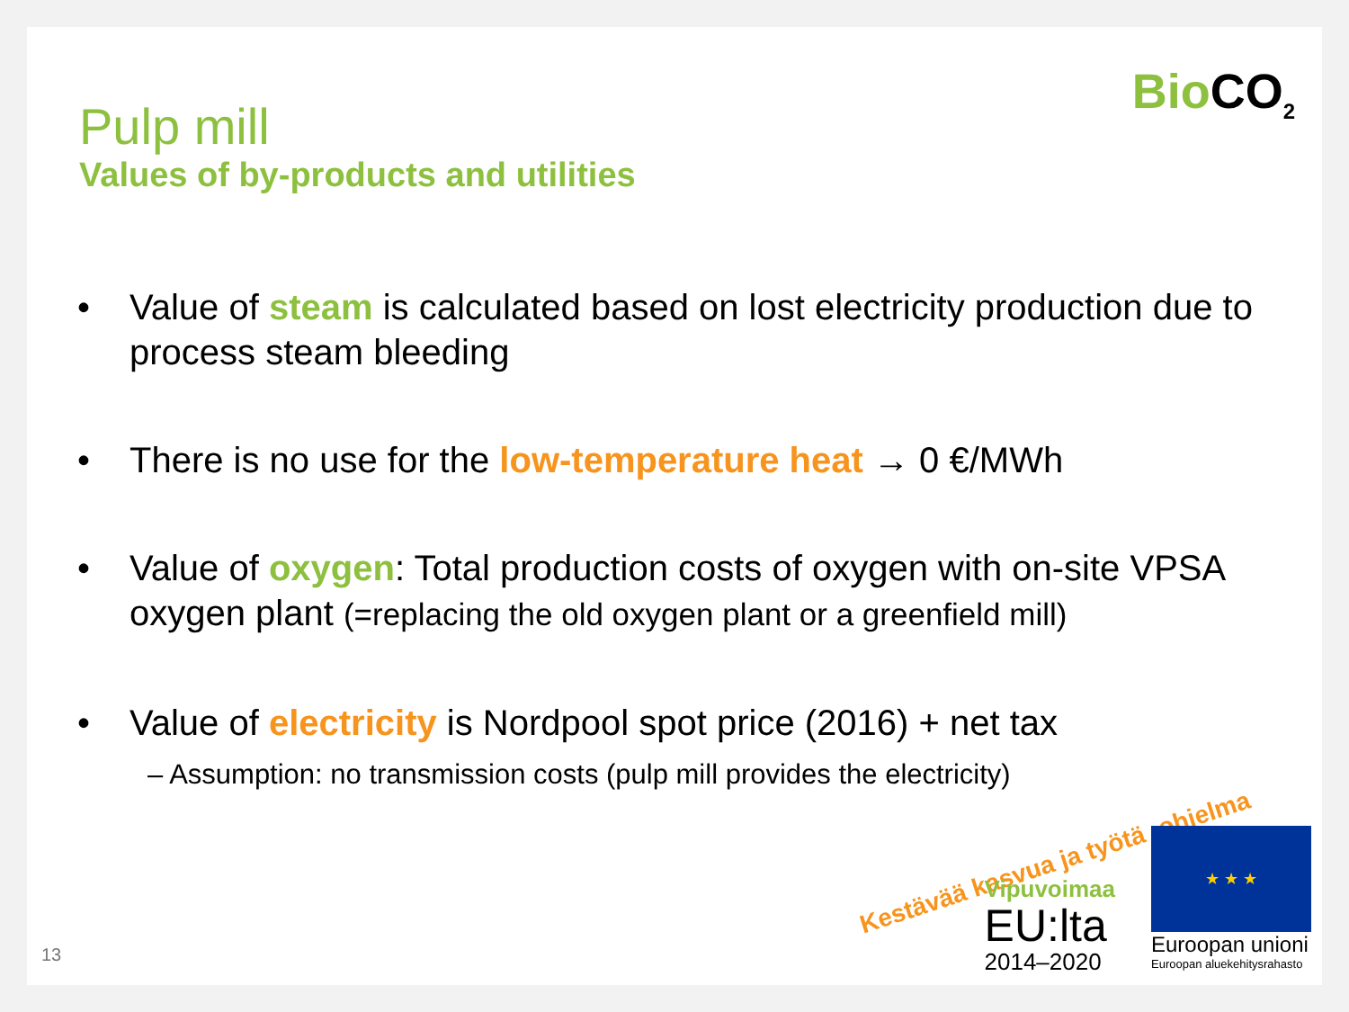Bio CO<sub>2</sub>
Pulp mill
Values of by-products and utilities
• Value of steam is calculated based on lost electricity production due to process steam bleeding
• There is no use for the low-temperature heat → 0 €/MWh
• Value of oxygen: Total production costs of oxygen with on-site VPSA oxygen plant (=replacing the old oxygen plant or a greenfield mill)
• Value of electricity is Nordpool spot price (2016) + net tax
– Assumption: no transmission costs (pulp mill provides the electricity)
Kestävää kasvua ja työtä -ohjelma
Vipuvoimaa
EU:lta
2014–2020
★ ★ ★
Euroopan unioni
Euroopan aluekehitysrahasto
13